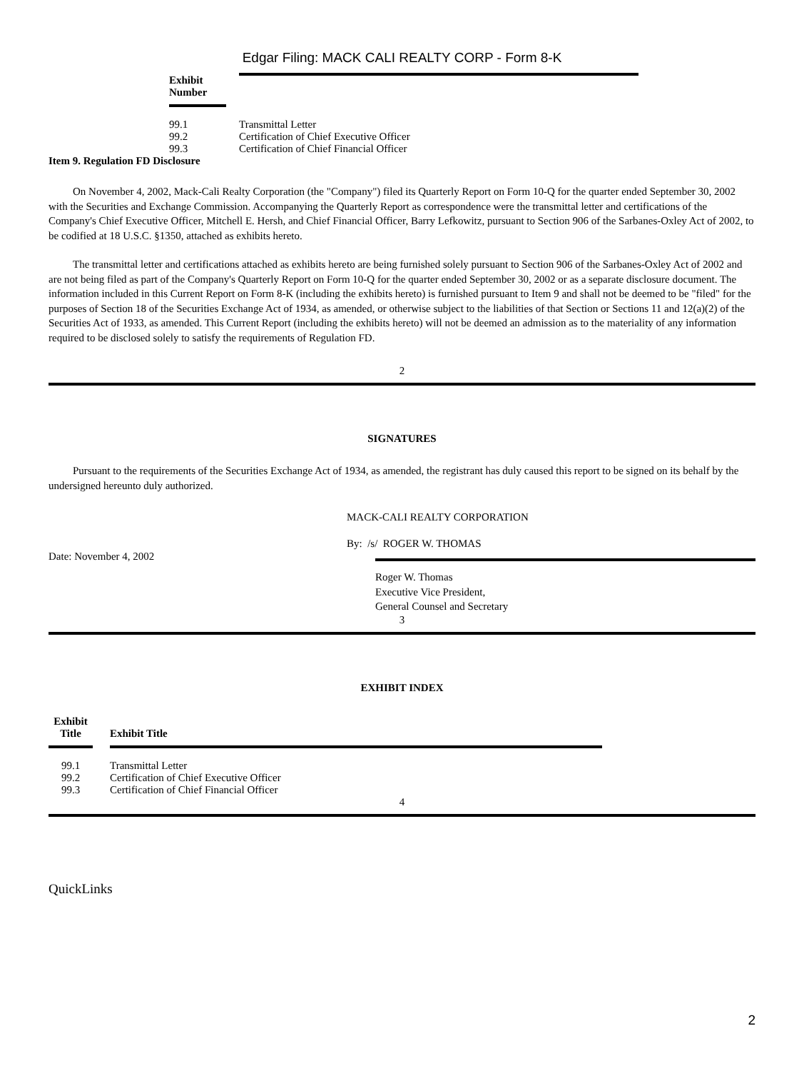Edgar Filing: MACK CALI REALTY CORP - Form 8-K
| Exhibit Number | | |
| --- | --- | --- |
| 99.1 | | Transmittal Letter |
| 99.2 | | Certification of Chief Executive Officer |
| 99.3 | | Certification of Chief Financial Officer |
Item 9. Regulation FD Disclosure
On November 4, 2002, Mack-Cali Realty Corporation (the "Company") filed its Quarterly Report on Form 10-Q for the quarter ended September 30, 2002 with the Securities and Exchange Commission. Accompanying the Quarterly Report as correspondence were the transmittal letter and certifications of the Company's Chief Executive Officer, Mitchell E. Hersh, and Chief Financial Officer, Barry Lefkowitz, pursuant to Section 906 of the Sarbanes-Oxley Act of 2002, to be codified at 18 U.S.C. §1350, attached as exhibits hereto.
The transmittal letter and certifications attached as exhibits hereto are being furnished solely pursuant to Section 906 of the Sarbanes-Oxley Act of 2002 and are not being filed as part of the Company's Quarterly Report on Form 10-Q for the quarter ended September 30, 2002 or as a separate disclosure document. The information included in this Current Report on Form 8-K (including the exhibits hereto) is furnished pursuant to Item 9 and shall not be deemed to be "filed" for the purposes of Section 18 of the Securities Exchange Act of 1934, as amended, or otherwise subject to the liabilities of that Section or Sections 11 and 12(a)(2) of the Securities Act of 1933, as amended. This Current Report (including the exhibits hereto) will not be deemed an admission as to the materiality of any information required to be disclosed solely to satisfy the requirements of Regulation FD.
2
SIGNATURES
Pursuant to the requirements of the Securities Exchange Act of 1934, as amended, the registrant has duly caused this report to be signed on its behalf by the undersigned hereunto duly authorized.
MACK-CALI REALTY CORPORATION
Date: November 4, 2002
By: /s/ ROGER W. THOMAS
Roger W. Thomas
Executive Vice President,
General Counsel and Secretary
3
EXHIBIT INDEX
| Exhibit Title | | Exhibit Title |
| --- | --- | --- |
| 99.1 | | Transmittal Letter |
| 99.2 | | Certification of Chief Executive Officer |
| 99.3 | | Certification of Chief Financial Officer |
4
QuickLinks
2